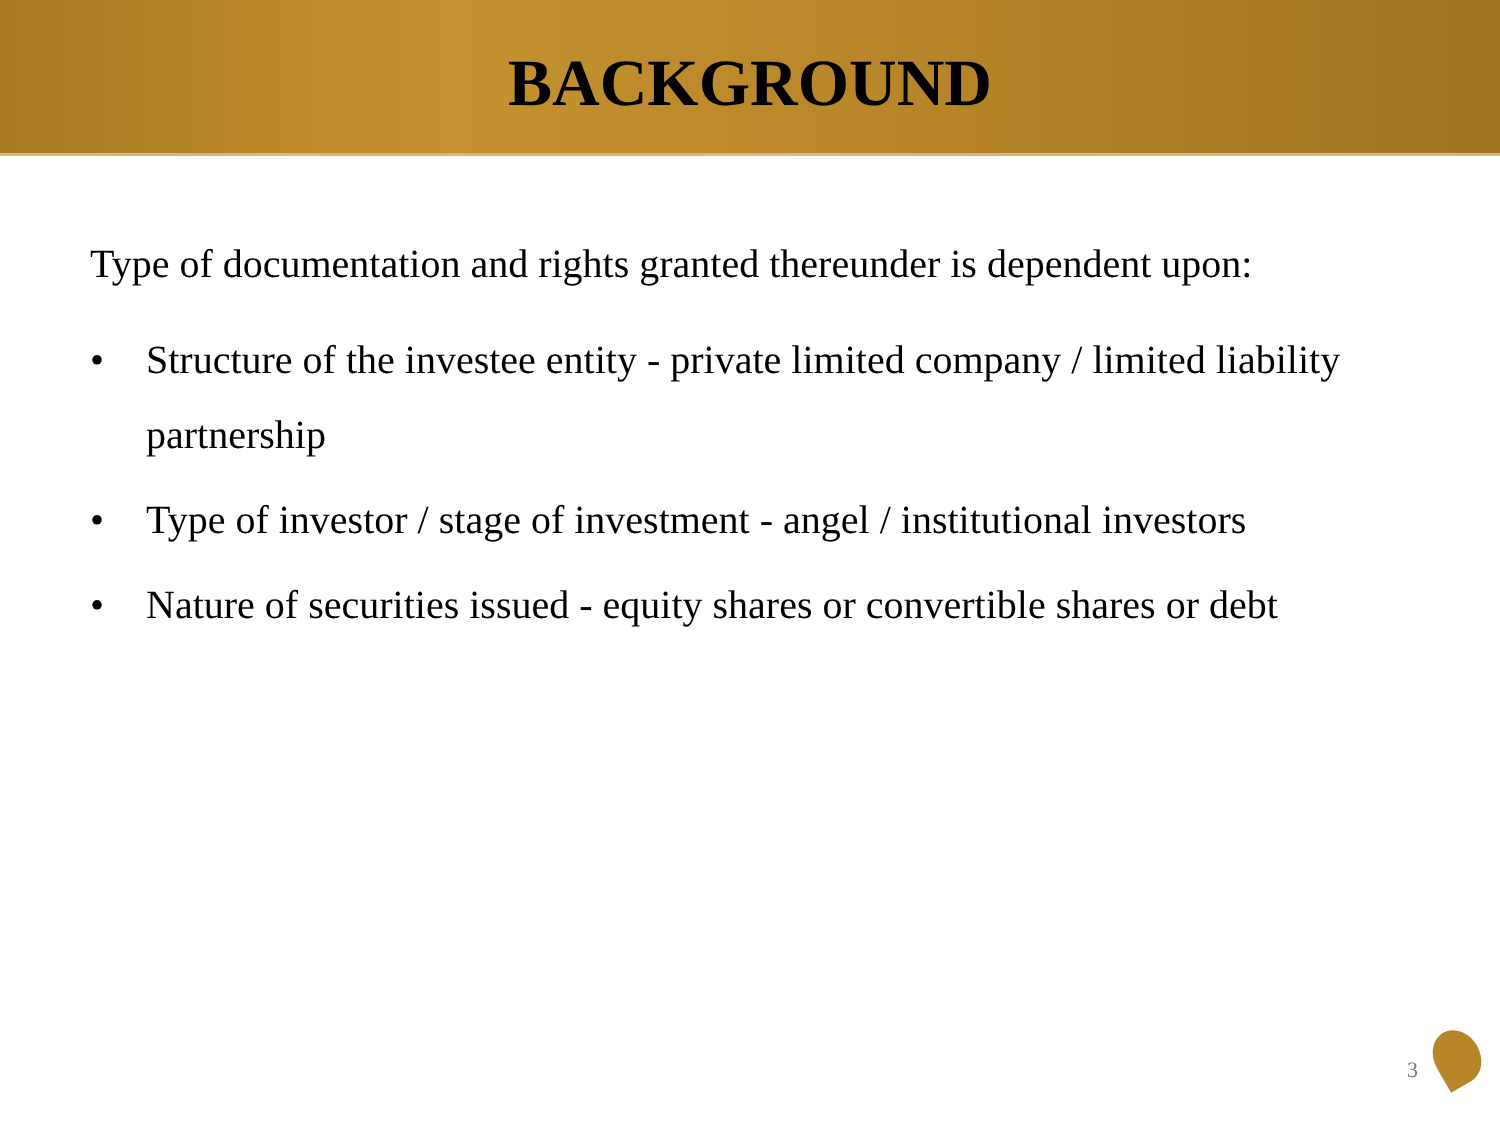BACKGROUND
Type of documentation and rights granted thereunder is dependent upon:
• Structure of the investee entity - private limited company / limited liability partnership
• Type of investor / stage of investment - angel / institutional investors
• Nature of securities issued - equity shares or convertible shares or debt
3